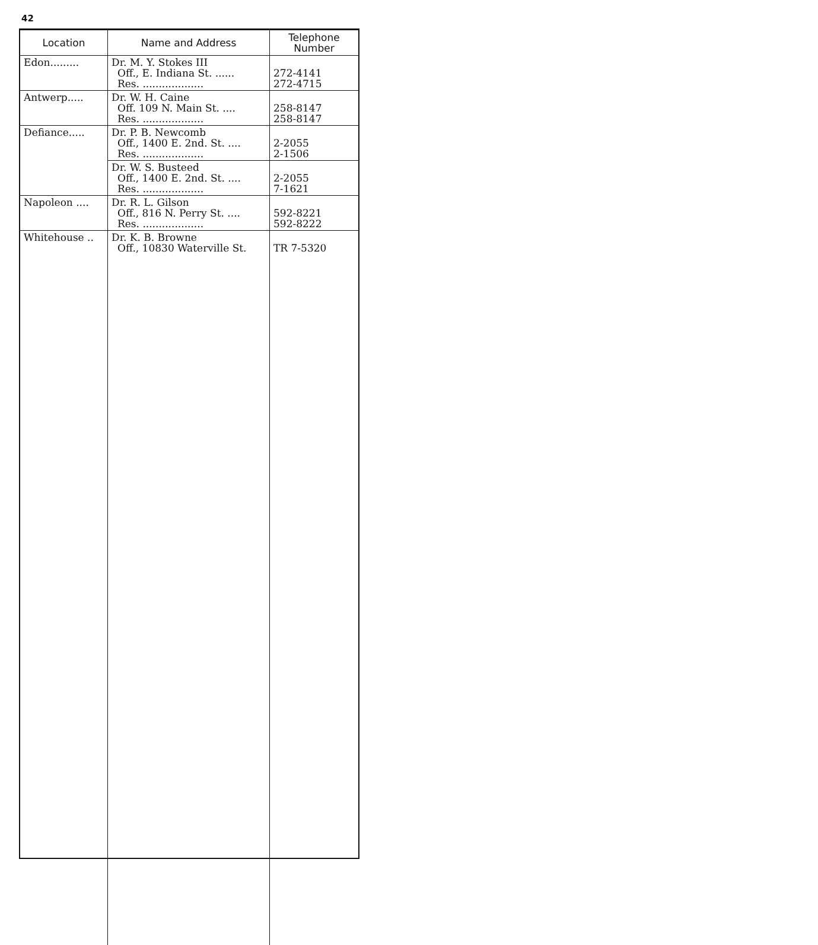42
| Location | Name and Address | Telephone Number |
| --- | --- | --- |
| Edon......... | Dr. M. Y. Stokes III Off., E. Indiana St. ...... Res. ................... | 272-4141 272-4715 |
| Antwerp..... | Dr. W. H. Caine Off. 109 N. Main St. .... Res. ................... | 258-8147 258-8147 |
| Defiance..... | Dr. P. B. Newcomb Off., 1400 E. 2nd. St. .... Res. ................... | 2-2055 2-1506 |
| | Dr. W. S. Busteed Off., 1400 E. 2nd. St. .... Res. ................... | 2-2055 7-1621 |
| Napoleon .... | Dr. R. L. Gilson Off., 816 N. Perry St. .... Res. ................... | 592-8221 592-8222 |
| Whitehouse .. | Dr. K. B. Browne Off., 10830 Waterville St. | TR 7-5320 |